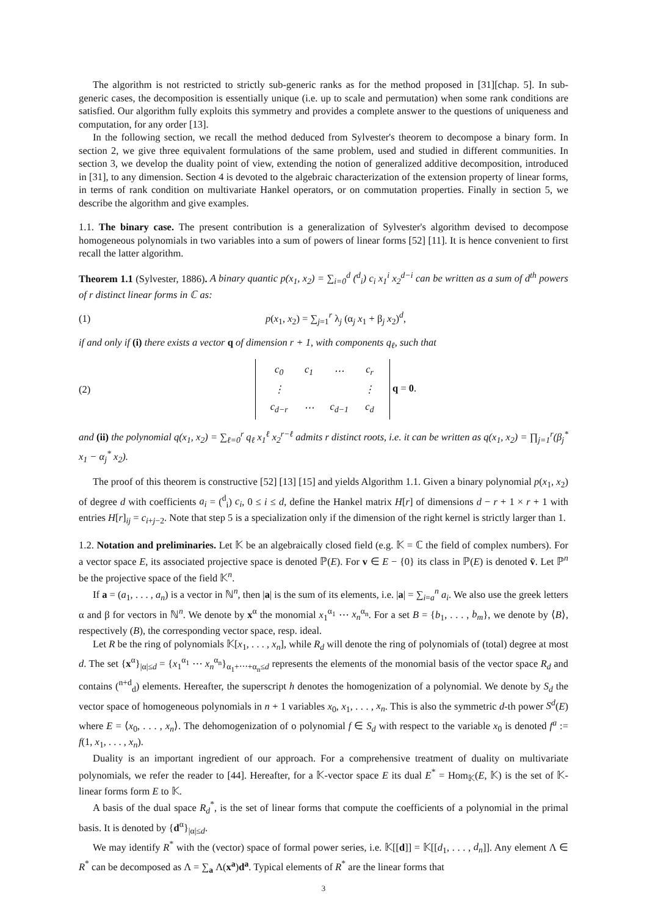The algorithm is not restricted to strictly sub-generic ranks as for the method proposed in [31][chap. 5]. In sub-generic cases, the decomposition is essentially unique (i.e. up to scale and permutation) when some rank conditions are satisfied. Our algorithm fully exploits this symmetry and provides a complete answer to the questions of uniqueness and computation, for any order [13].
In the following section, we recall the method deduced from Sylvester's theorem to decompose a binary form. In section 2, we give three equivalent formulations of the same problem, used and studied in different communities. In section 3, we develop the duality point of view, extending the notion of generalized additive decomposition, introduced in [31], to any dimension. Section 4 is devoted to the algebraic characterization of the extension property of linear forms, in terms of rank condition on multivariate Hankel operators, or on commutation properties. Finally in section 5, we describe the algorithm and give examples.
1.1. The binary case. The present contribution is a generalization of Sylvester's algorithm devised to decompose homogeneous polynomials in two variables into a sum of powers of linear forms [52] [11]. It is hence convenient to first recall the latter algorithm.
Theorem 1.1 (Sylvester, 1886). A binary quantic p(x<sub>1</sub>, x<sub>2</sub>) = ∑<sub>i=0</sub><sup>d</sup> (<sup>d</sup><sub>i</sub>) c<sub>i</sub> x<sub>1</sub><sup>i</sup> x<sub>2</sub><sup>d−i</sup> can be written as a sum of d<sup>th</sup> powers of r distinct linear forms in ℂ as:
(1) p(x<sub>1</sub>, x<sub>2</sub>) = ∑<sub>j=1</sub><sup>r</sup> λ<sub>j</sub> (α<sub>j</sub> x<sub>1</sub> + β<sub>j</sub> x<sub>2</sub>)<sup>d</sup>,
if and only if (i) there exists a vector q of dimension r + 1, with components q<sub>ℓ</sub>, such that
(2)
| c<sub>0</sub> | c<sub>1</sub> | ⋯ | c<sub>r</sub> |
| ⋮ | | | ⋮ |
| c<sub>d−r</sub> | ⋯ | c<sub>d−1</sub> | c<sub>d</sub> |
q = 0.
and (ii) the polynomial q(x<sub>1</sub>, x<sub>2</sub>) = ∑<sub>ℓ=0</sub><sup>r</sup> q<sub>ℓ</sub> x<sub>1</sub><sup>ℓ</sup> x<sub>2</sub><sup>r−ℓ</sup> admits r distinct roots, i.e. it can be written as q(x<sub>1</sub>, x<sub>2</sub>) = ∏<sub>j=1</sub><sup>r</sup>(β<sub>j</sub><sup>*</sup> x<sub>1</sub> − α<sub>j</sub><sup>*</sup> x<sub>2</sub>).
The proof of this theorem is constructive [52] [13] [15] and yields Algorithm 1.1. Given a binary polynomial p(x<sub>1</sub>, x<sub>2</sub>) of degree d with coefficients a<sub>i</sub> = (<sup>d</sup><sub>i</sub>) c<sub>i</sub>, 0 ≤ i ≤ d, define the Hankel matrix H[r] of dimensions d − r + 1 × r + 1 with entries H[r]<sub>ij</sub> = c<sub>i+j−2</sub>. Note that step 5 is a specialization only if the dimension of the right kernel is strictly larger than 1.
1.2. Notation and preliminaries. Let 𝕂 be an algebraically closed field (e.g. 𝕂 = ℂ the field of complex numbers). For a vector space E, its associated projective space is denoted ℙ(E). For v ∈ E − {0} its class in ℙ(E) is denoted v̄. Let ℙ<sup>n</sup> be the projective space of the field 𝕂<sup>n</sup>.
If a = (a<sub>1</sub>, . . . , a<sub>n</sub>) is a vector in ℕ<sup>n</sup>, then |a| is the sum of its elements, i.e. |a| = ∑<sub>i=a</sub><sup>n</sup> a<sub>i</sub>. We also use the greek letters α and β for vectors in ℕ<sup>n</sup>. We denote by x<sup>α</sup> the monomial x<sub>1</sub><sup>α<sub>1</sub></sup> ⋯ x<sub>n</sub><sup>α<sub>n</sub></sup>. For a set B = {b<sub>1</sub>, . . . , b<sub>m</sub>}, we denote by ⟨B⟩, respectively (B), the corresponding vector space, resp. ideal.
Let R be the ring of polynomials 𝕂[x<sub>1</sub>, . . . , x<sub>n</sub>], while R<sub>d</sub> will denote the ring of polynomials of (total) degree at most d. The set {x<sup>α</sup>}<sub>|α|≤d</sub> = {x<sub>1</sub><sup>α<sub>1</sub></sup> ⋯ x<sub>n</sub><sup>α<sub>n</sub></sup>}<sub>α<sub>1</sub>+⋯+α<sub>n</sub>≤d</sub> represents the elements of the monomial basis of the vector space R<sub>d</sub> and contains (<sup>n+d</sup><sub>d</sub>) elements. Hereafter, the superscript h denotes the homogenization of a polynomial. We denote by S<sub>d</sub> the vector space of homogeneous polynomials in n + 1 variables x<sub>0</sub>, x<sub>1</sub>, . . . , x<sub>n</sub>. This is also the symmetric d-th power S<sup>d</sup>(E) where E = ⟨x<sub>0</sub>, . . . , x<sub>n</sub>⟩. The dehomogenization of o polynomial f ∈ S<sub>d</sub> with respect to the variable x<sub>0</sub> is denoted f<sup>a</sup> := f(1, x<sub>1</sub>, . . . , x<sub>n</sub>).
Duality is an important ingredient of our approach. For a comprehensive treatment of duality on multivariate polynomials, we refer the reader to [44]. Hereafter, for a 𝕂-vector space E its dual E<sup>*</sup> = Hom<sub>𝕂</sub>(E, 𝕂) is the set of 𝕂-linear forms form E to 𝕂.
A basis of the dual space R<sub>d</sub><sup>*</sup>, is the set of linear forms that compute the coefficients of a polynomial in the primal basis. It is denoted by {d<sup>α</sup>}<sub>|α|≤d</sub>.
We may identify R<sup>*</sup> with the (vector) space of formal power series, i.e. 𝕂[[d]] = 𝕂[[d<sub>1</sub>, . . . , d<sub>n</sub>]]. Any element Λ ∈ R<sup>*</sup> can be decomposed as Λ = ∑<sub>a</sub> Λ(x<sup>a</sup>)d<sup>a</sup>. Typical elements of R<sup>*</sup> are the linear forms that
3